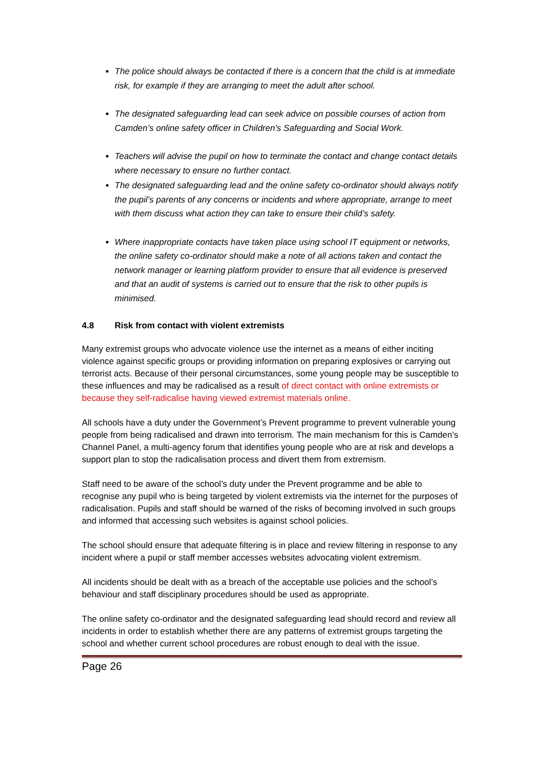The police should always be contacted if there is a concern that the child is at immediate risk, for example if they are arranging to meet the adult after school.
The designated safeguarding lead can seek advice on possible courses of action from Camden’s online safety officer in Children’s Safeguarding and Social Work.
Teachers will advise the pupil on how to terminate the contact and change contact details where necessary to ensure no further contact.
The designated safeguarding lead and the online safety co-ordinator should always notify the pupil’s parents of any concerns or incidents and where appropriate, arrange to meet with them discuss what action they can take to ensure their child’s safety.
Where inappropriate contacts have taken place using school IT equipment or networks, the online safety co-ordinator should make a note of all actions taken and contact the network manager or learning platform provider to ensure that all evidence is preserved and that an audit of systems is carried out to ensure that the risk to other pupils is minimised.
4.8 Risk from contact with violent extremists
Many extremist groups who advocate violence use the internet as a means of either inciting violence against specific groups or providing information on preparing explosives or carrying out terrorist acts. Because of their personal circumstances, some young people may be susceptible to these influences and may be radicalised as a result of direct contact with online extremists or because they self-radicalise having viewed extremist materials online.
All schools have a duty under the Government’s Prevent programme to prevent vulnerable young people from being radicalised and drawn into terrorism. The main mechanism for this is Camden’s Channel Panel, a multi-agency forum that identifies young people who are at risk and develops a support plan to stop the radicalisation process and divert them from extremism.
Staff need to be aware of the school’s duty under the Prevent programme and be able to recognise any pupil who is being targeted by violent extremists via the internet for the purposes of radicalisation. Pupils and staff should be warned of the risks of becoming involved in such groups and informed that accessing such websites is against school policies.
The school should ensure that adequate filtering is in place and review filtering in response to any incident where a pupil or staff member accesses websites advocating violent extremism.
All incidents should be dealt with as a breach of the acceptable use policies and the school’s behaviour and staff disciplinary procedures should be used as appropriate.
The online safety co-ordinator and the designated safeguarding lead should record and review all incidents in order to establish whether there are any patterns of extremist groups targeting the school and whether current school procedures are robust enough to deal with the issue.
Page 26